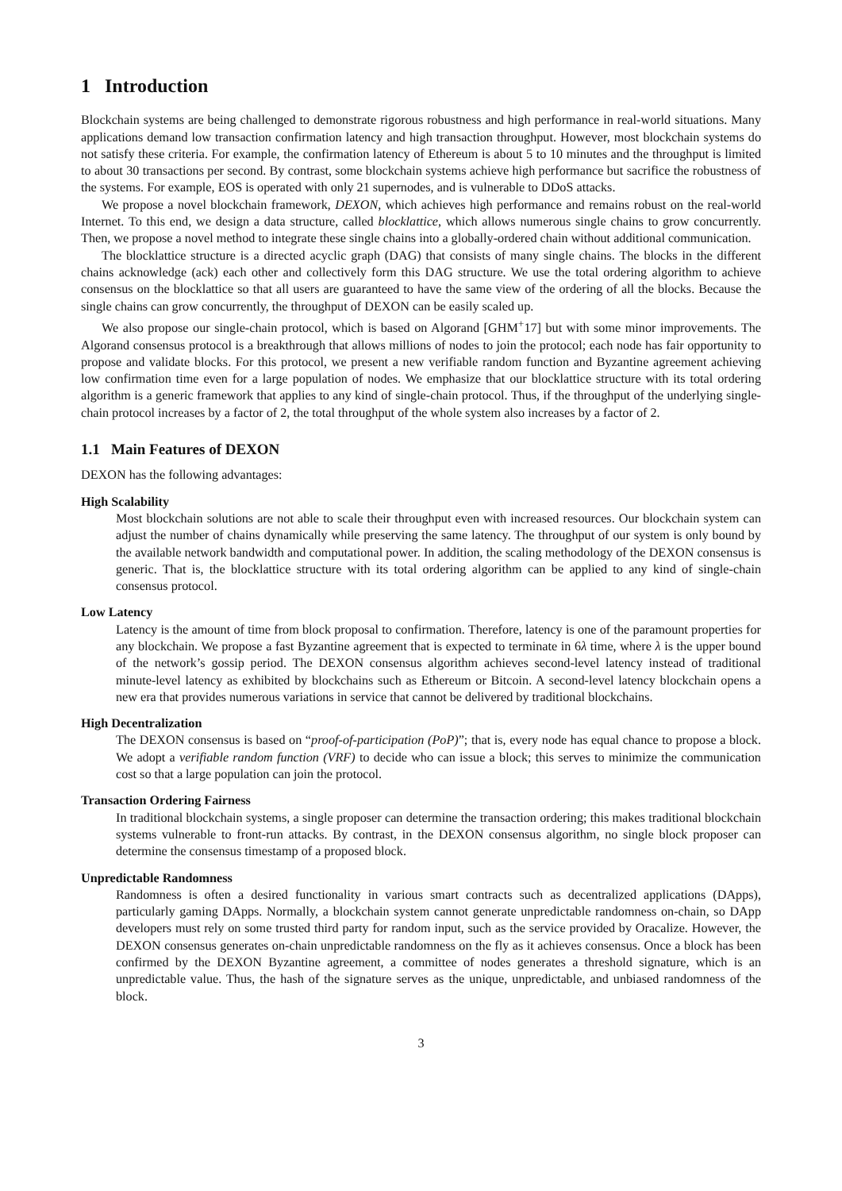1 Introduction
Blockchain systems are being challenged to demonstrate rigorous robustness and high performance in real-world situations. Many applications demand low transaction confirmation latency and high transaction throughput. However, most blockchain systems do not satisfy these criteria. For example, the confirmation latency of Ethereum is about 5 to 10 minutes and the throughput is limited to about 30 transactions per second. By contrast, some blockchain systems achieve high performance but sacrifice the robustness of the systems. For example, EOS is operated with only 21 supernodes, and is vulnerable to DDoS attacks.
We propose a novel blockchain framework, DEXON, which achieves high performance and remains robust on the real-world Internet. To this end, we design a data structure, called blocklattice, which allows numerous single chains to grow concurrently. Then, we propose a novel method to integrate these single chains into a globally-ordered chain without additional communication.
The blocklattice structure is a directed acyclic graph (DAG) that consists of many single chains. The blocks in the different chains acknowledge (ack) each other and collectively form this DAG structure. We use the total ordering algorithm to achieve consensus on the blocklattice so that all users are guaranteed to have the same view of the ordering of all the blocks. Because the single chains can grow concurrently, the throughput of DEXON can be easily scaled up.
We also propose our single-chain protocol, which is based on Algorand [GHM<sup>+</sup>17] but with some minor improvements. The Algorand consensus protocol is a breakthrough that allows millions of nodes to join the protocol; each node has fair opportunity to propose and validate blocks. For this protocol, we present a new verifiable random function and Byzantine agreement achieving low confirmation time even for a large population of nodes. We emphasize that our blocklattice structure with its total ordering algorithm is a generic framework that applies to any kind of single-chain protocol. Thus, if the throughput of the underlying single-chain protocol increases by a factor of 2, the total throughput of the whole system also increases by a factor of 2.
1.1 Main Features of DEXON
DEXON has the following advantages:
High Scalability
Most blockchain solutions are not able to scale their throughput even with increased resources. Our blockchain system can adjust the number of chains dynamically while preserving the same latency. The throughput of our system is only bound by the available network bandwidth and computational power. In addition, the scaling methodology of the DEXON consensus is generic. That is, the blocklattice structure with its total ordering algorithm can be applied to any kind of single-chain consensus protocol.
Low Latency
Latency is the amount of time from block proposal to confirmation. Therefore, latency is one of the paramount properties for any blockchain. We propose a fast Byzantine agreement that is expected to terminate in 6λ time, where λ is the upper bound of the network’s gossip period. The DEXON consensus algorithm achieves second-level latency instead of traditional minute-level latency as exhibited by blockchains such as Ethereum or Bitcoin. A second-level latency blockchain opens a new era that provides numerous variations in service that cannot be delivered by traditional blockchains.
High Decentralization
The DEXON consensus is based on “proof-of-participation (PoP)”; that is, every node has equal chance to propose a block. We adopt a verifiable random function (VRF) to decide who can issue a block; this serves to minimize the communication cost so that a large population can join the protocol.
Transaction Ordering Fairness
In traditional blockchain systems, a single proposer can determine the transaction ordering; this makes traditional blockchain systems vulnerable to front-run attacks. By contrast, in the DEXON consensus algorithm, no single block proposer can determine the consensus timestamp of a proposed block.
Unpredictable Randomness
Randomness is often a desired functionality in various smart contracts such as decentralized applications (DApps), particularly gaming DApps. Normally, a blockchain system cannot generate unpredictable randomness on-chain, so DApp developers must rely on some trusted third party for random input, such as the service provided by Oracalize. However, the DEXON consensus generates on-chain unpredictable randomness on the fly as it achieves consensus. Once a block has been confirmed by the DEXON Byzantine agreement, a committee of nodes generates a threshold signature, which is an unpredictable value. Thus, the hash of the signature serves as the unique, unpredictable, and unbiased randomness of the block.
3